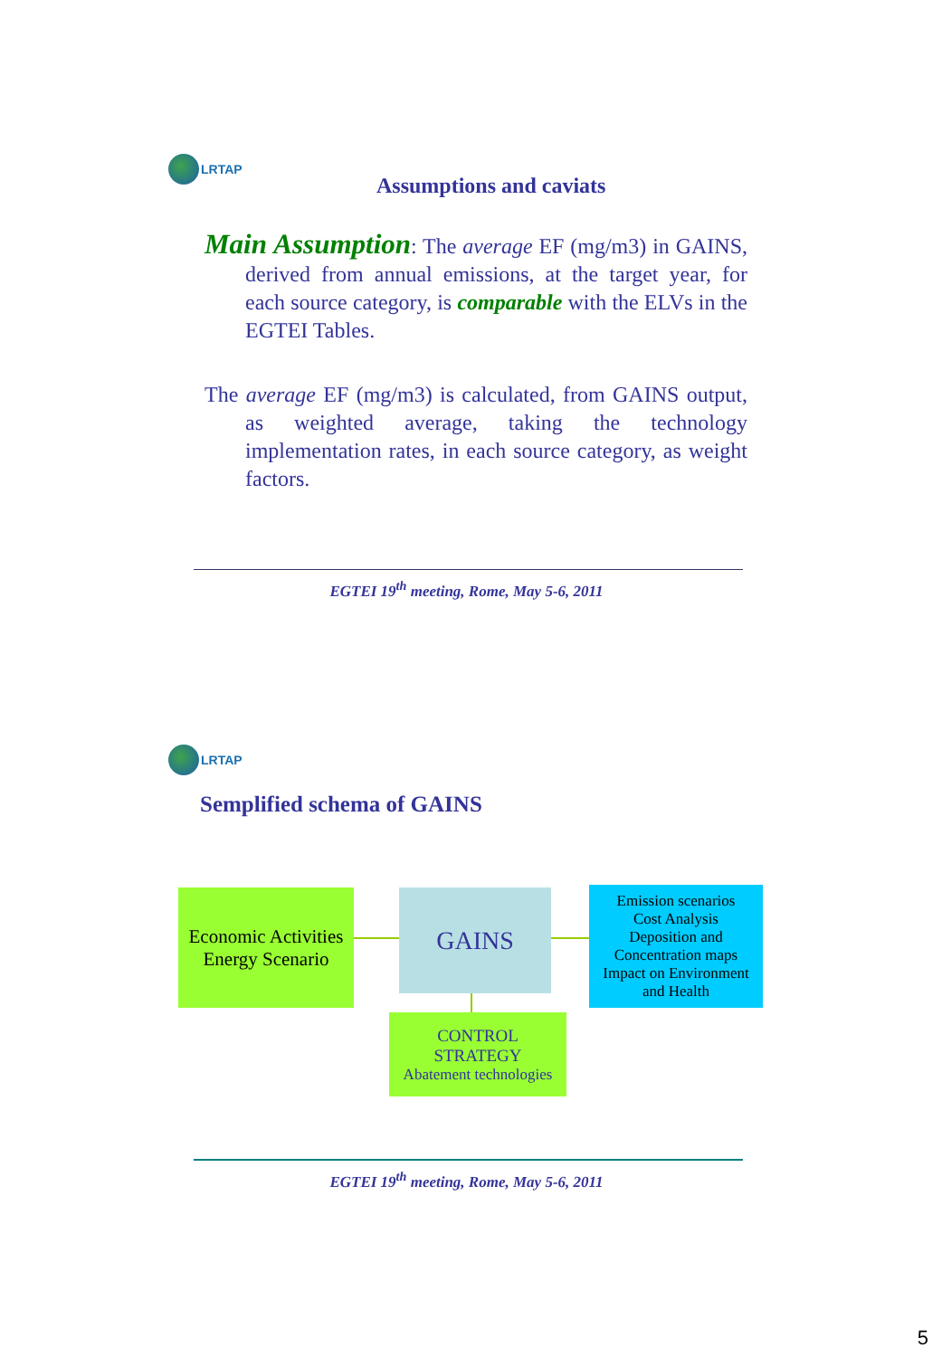LRTAP
Assumptions and caviats
Main Assumption: The average EF (mg/m3) in GAINS, derived from annual emissions, at the target year, for each source category, is comparable with the ELVs in the EGTEI Tables.
The average EF (mg/m3) is calculated, from GAINS output, as weighted average, taking the technology implementation rates, in each source category, as weight factors.
EGTEI 19<sup>th</sup> meeting, Rome, May 5-6, 2011
LRTAP
Semplified schema of GAINS
Economic Activities
Energy Scenario
GAINS
Emission scenarios
Cost Analysis
Deposition and
Concentration maps
Impact on Environment
and Health
CONTROL
STRATEGY
Abatement technologies
EGTEI 19<sup>th</sup> meeting, Rome, May 5-6, 2011
5